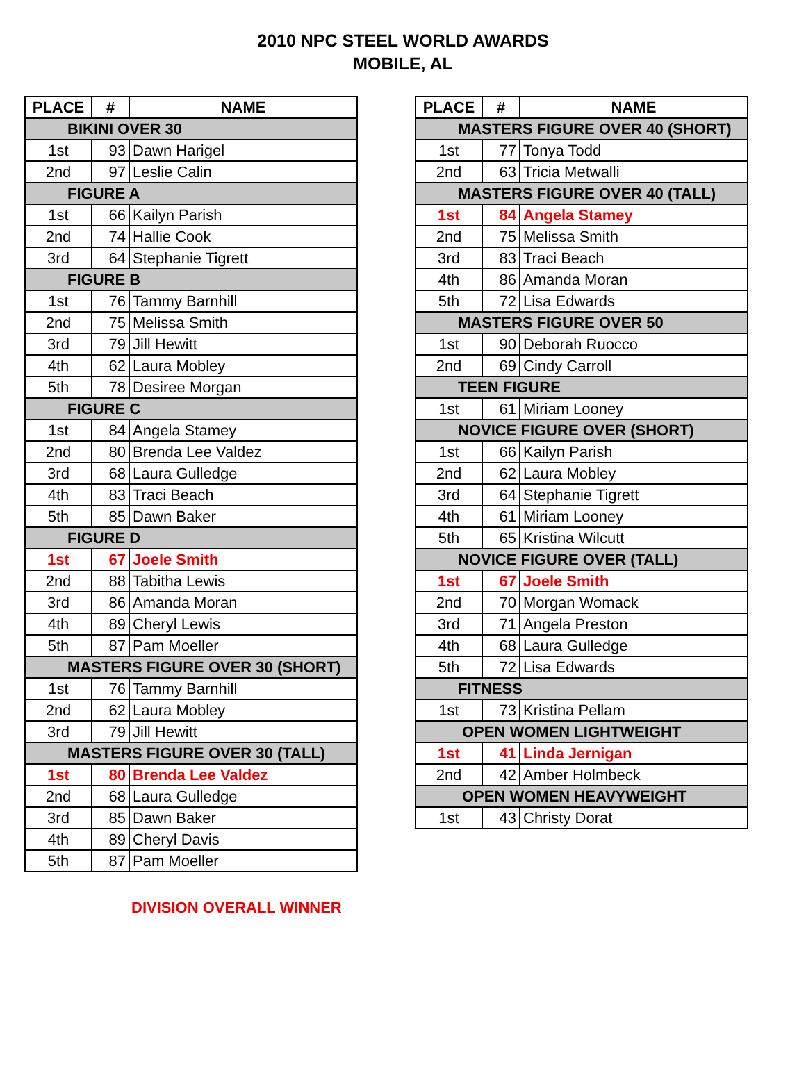2010 NPC STEEL WORLD AWARDS
MOBILE, AL
| PLACE | # | NAME |
| --- | --- | --- |
| BIKINI OVER 30 | | |
| 1st | 93 | Dawn Harigel |
| 2nd | 97 | Leslie Calin |
| FIGURE A | | |
| 1st | 66 | Kailyn Parish |
| 2nd | 74 | Hallie Cook |
| 3rd | 64 | Stephanie Tigrett |
| FIGURE B | | |
| 1st | 76 | Tammy Barnhill |
| 2nd | 75 | Melissa Smith |
| 3rd | 79 | Jill Hewitt |
| 4th | 62 | Laura Mobley |
| 5th | 78 | Desiree Morgan |
| FIGURE C | | |
| 1st | 84 | Angela Stamey |
| 2nd | 80 | Brenda Lee Valdez |
| 3rd | 68 | Laura Gulledge |
| 4th | 83 | Traci Beach |
| 5th | 85 | Dawn Baker |
| FIGURE D | | |
| 1st | 67 | Joele Smith |
| 2nd | 88 | Tabitha Lewis |
| 3rd | 86 | Amanda Moran |
| 4th | 89 | Cheryl Lewis |
| 5th | 87 | Pam Moeller |
| MASTERS FIGURE OVER 30 (SHORT) | | |
| 1st | 76 | Tammy Barnhill |
| 2nd | 62 | Laura Mobley |
| 3rd | 79 | Jill Hewitt |
| MASTERS FIGURE OVER 30 (TALL) | | |
| 1st | 80 | Brenda Lee Valdez |
| 2nd | 68 | Laura Gulledge |
| 3rd | 85 | Dawn Baker |
| 4th | 89 | Cheryl Davis |
| 5th | 87 | Pam Moeller |
| PLACE | # | NAME |
| --- | --- | --- |
| MASTERS FIGURE OVER 40 (SHORT) | | |
| 1st | 77 | Tonya Todd |
| 2nd | 63 | Tricia Metwalli |
| MASTERS FIGURE OVER 40 (TALL) | | |
| 1st | 84 | Angela Stamey |
| 2nd | 75 | Melissa Smith |
| 3rd | 83 | Traci Beach |
| 4th | 86 | Amanda Moran |
| 5th | 72 | Lisa Edwards |
| MASTERS FIGURE OVER 50 | | |
| 1st | 90 | Deborah Ruocco |
| 2nd | 69 | Cindy Carroll |
| TEEN FIGURE | | |
| 1st | 61 | Miriam Looney |
| NOVICE FIGURE OVER (SHORT) | | |
| 1st | 66 | Kailyn Parish |
| 2nd | 62 | Laura Mobley |
| 3rd | 64 | Stephanie Tigrett |
| 4th | 61 | Miriam Looney |
| 5th | 65 | Kristina Wilcutt |
| NOVICE FIGURE OVER (TALL) | | |
| 1st | 67 | Joele Smith |
| 2nd | 70 | Morgan Womack |
| 3rd | 71 | Angela Preston |
| 4th | 68 | Laura Gulledge |
| 5th | 72 | Lisa Edwards |
| FITNESS | | |
| 1st | 73 | Kristina Pellam |
| OPEN WOMEN LIGHTWEIGHT | | |
| 1st | 41 | Linda Jernigan |
| 2nd | 42 | Amber Holmbeck |
| OPEN WOMEN HEAVYWEIGHT | | |
| 1st | 43 | Christy Dorat |
DIVISION OVERALL WINNER